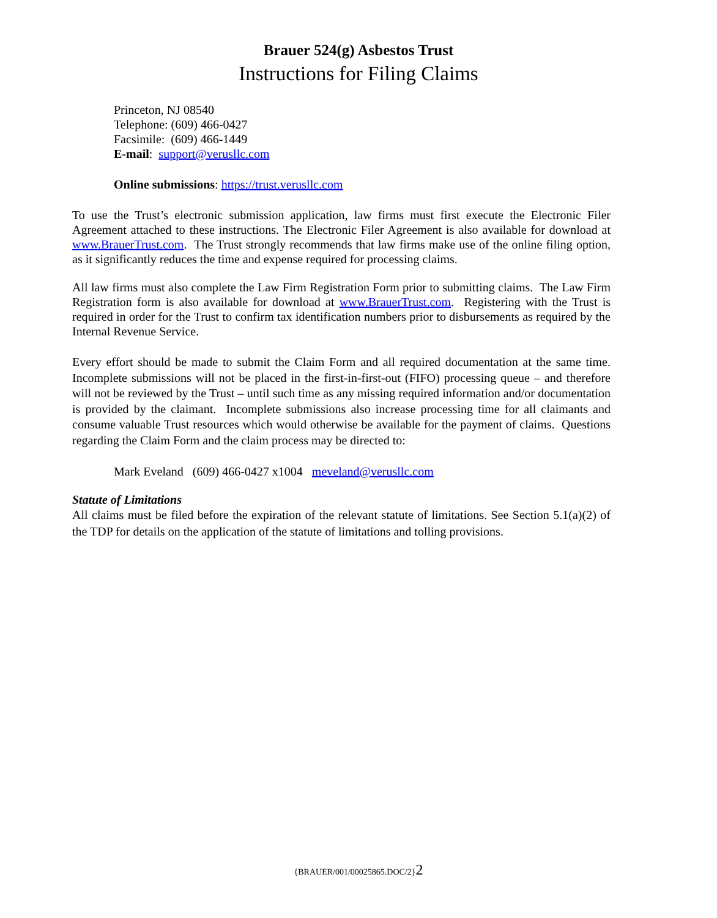Brauer 524(g) Asbestos Trust
Instructions for Filing Claims
Princeton, NJ 08540
Telephone: (609) 466-0427
Facsimile: (609) 466-1449
E-mail: support@verusllc.com
Online submissions: https://trust.verusllc.com
To use the Trust’s electronic submission application, law firms must first execute the Electronic Filer Agreement attached to these instructions. The Electronic Filer Agreement is also available for download at www.BrauerTrust.com. The Trust strongly recommends that law firms make use of the online filing option, as it significantly reduces the time and expense required for processing claims.
All law firms must also complete the Law Firm Registration Form prior to submitting claims. The Law Firm Registration form is also available for download at www.BrauerTrust.com. Registering with the Trust is required in order for the Trust to confirm tax identification numbers prior to disbursements as required by the Internal Revenue Service.
Every effort should be made to submit the Claim Form and all required documentation at the same time. Incomplete submissions will not be placed in the first-in-first-out (FIFO) processing queue – and therefore will not be reviewed by the Trust – until such time as any missing required information and/or documentation is provided by the claimant. Incomplete submissions also increase processing time for all claimants and consume valuable Trust resources which would otherwise be available for the payment of claims. Questions regarding the Claim Form and the claim process may be directed to:
Mark Eveland (609) 466-0427 x1004 meveland@verusllc.com
Statute of Limitations
All claims must be filed before the expiration of the relevant statute of limitations. See Section 5.1(a)(2) of the TDP for details on the application of the statute of limitations and tolling provisions.
{BRAUER/001/00025865.DOC/2}2